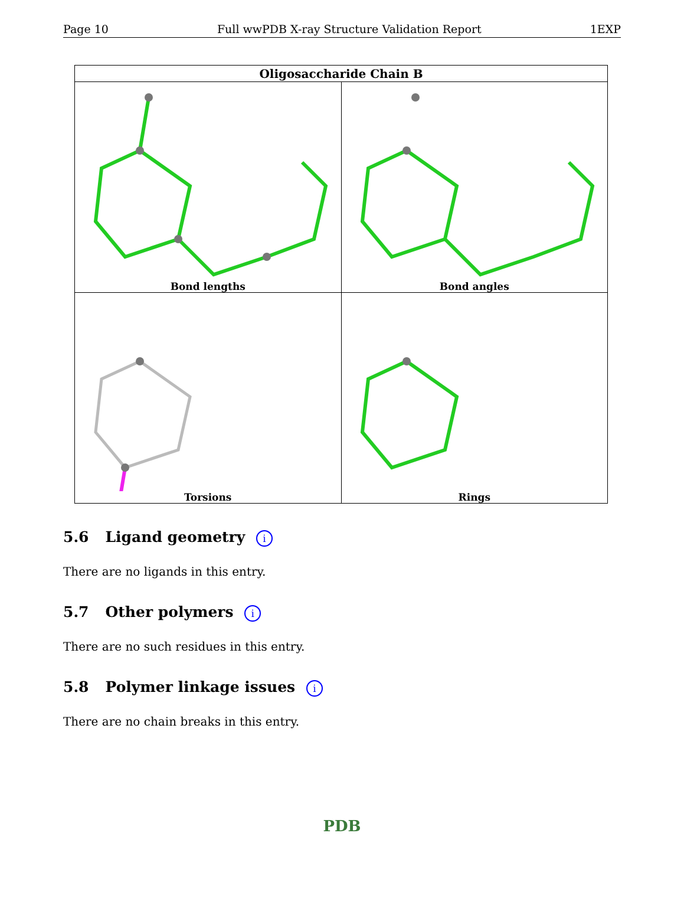Page 10 Full wwPDB X-ray Structure Validation Report 1EXP
| Oligosaccharide Chain B | |
| --- | --- |
| Bond lengths | Bond angles |
| Torsions | Rings |
5.6 Ligand geometry i
There are no ligands in this entry.
5.7 Other polymers i
There are no such residues in this entry.
5.8 Polymer linkage issues i
There are no chain breaks in this entry.
PDB